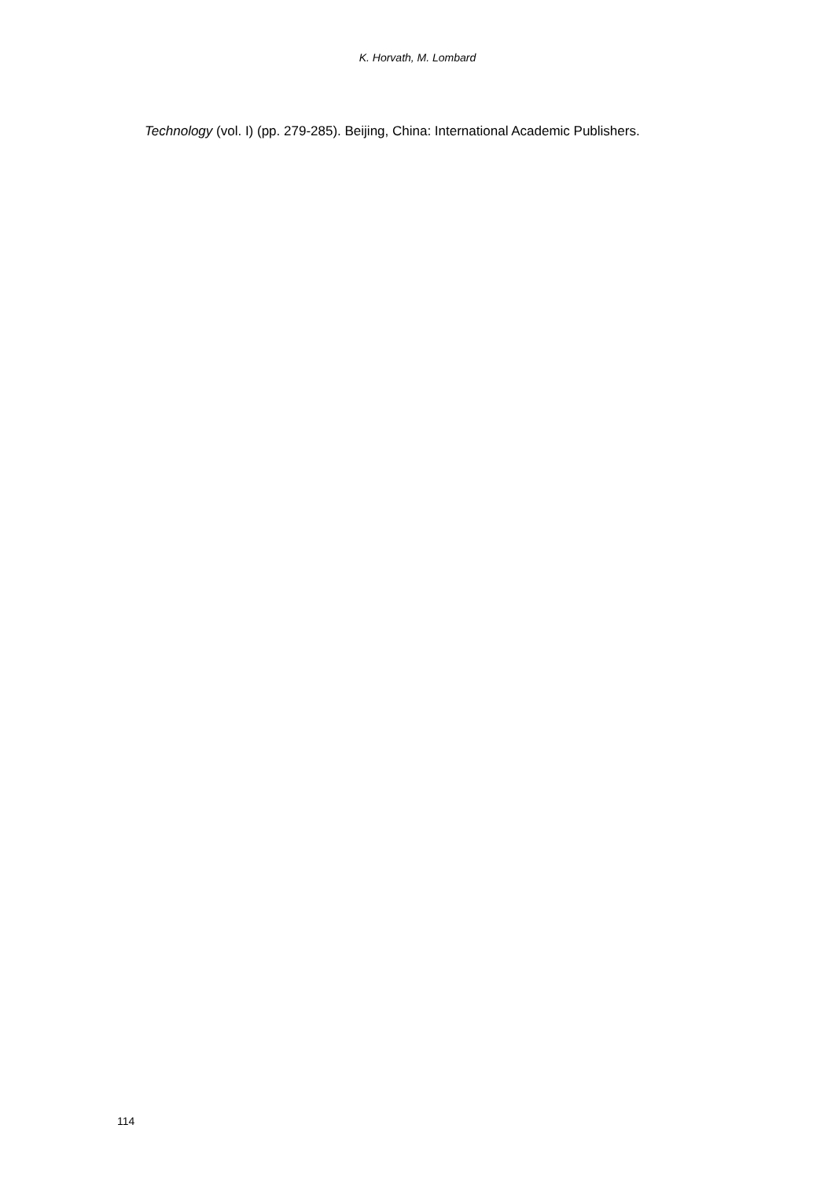K. Horvath, M. Lombard
Technology (vol. I) (pp. 279-285). Beijing, China: International Academic Publishers.
114